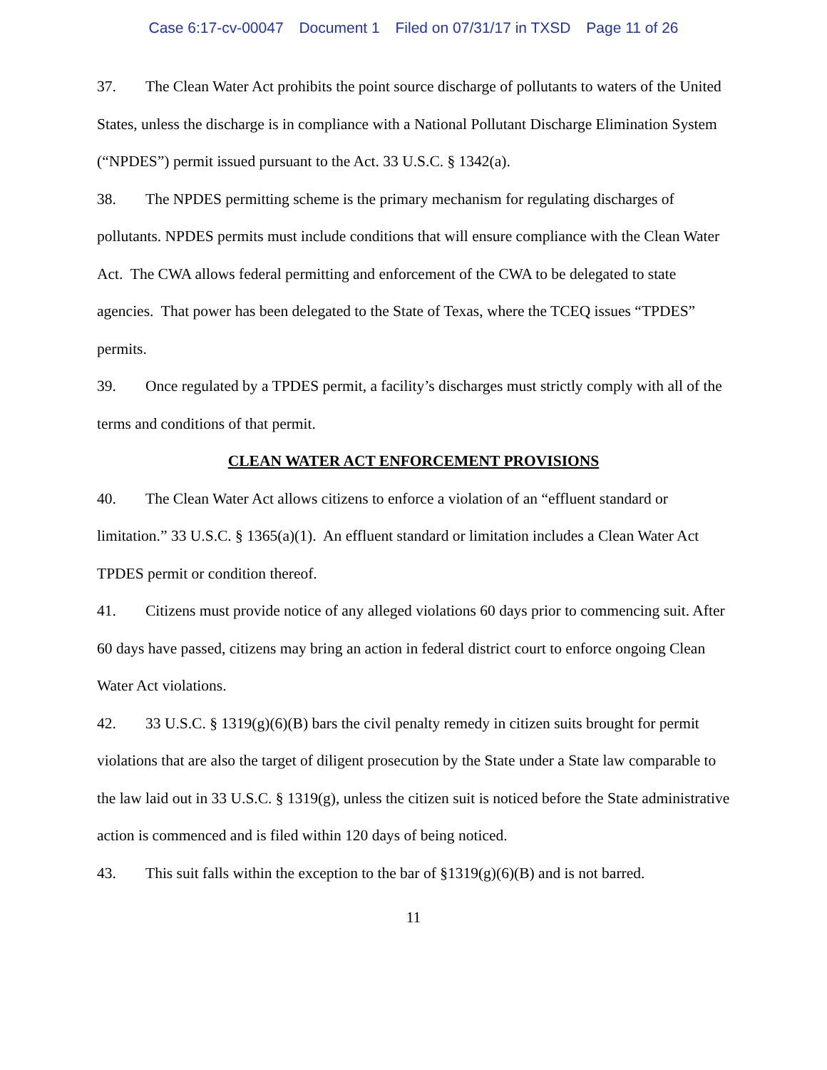Case 6:17-cv-00047 Document 1 Filed on 07/31/17 in TXSD Page 11 of 26
37. The Clean Water Act prohibits the point source discharge of pollutants to waters of the United States, unless the discharge is in compliance with a National Pollutant Discharge Elimination System (“NPDES”) permit issued pursuant to the Act. 33 U.S.C. § 1342(a).
38. The NPDES permitting scheme is the primary mechanism for regulating discharges of pollutants. NPDES permits must include conditions that will ensure compliance with the Clean Water Act. The CWA allows federal permitting and enforcement of the CWA to be delegated to state agencies. That power has been delegated to the State of Texas, where the TCEQ issues “TPDES” permits.
39. Once regulated by a TPDES permit, a facility’s discharges must strictly comply with all of the terms and conditions of that permit.
CLEAN WATER ACT ENFORCEMENT PROVISIONS
40. The Clean Water Act allows citizens to enforce a violation of an “effluent standard or limitation.” 33 U.S.C. § 1365(a)(1). An effluent standard or limitation includes a Clean Water Act TPDES permit or condition thereof.
41. Citizens must provide notice of any alleged violations 60 days prior to commencing suit. After 60 days have passed, citizens may bring an action in federal district court to enforce ongoing Clean Water Act violations.
42. 33 U.S.C. § 1319(g)(6)(B) bars the civil penalty remedy in citizen suits brought for permit violations that are also the target of diligent prosecution by the State under a State law comparable to the law laid out in 33 U.S.C. § 1319(g), unless the citizen suit is noticed before the State administrative action is commenced and is filed within 120 days of being noticed.
43. This suit falls within the exception to the bar of §1319(g)(6)(B) and is not barred.
11